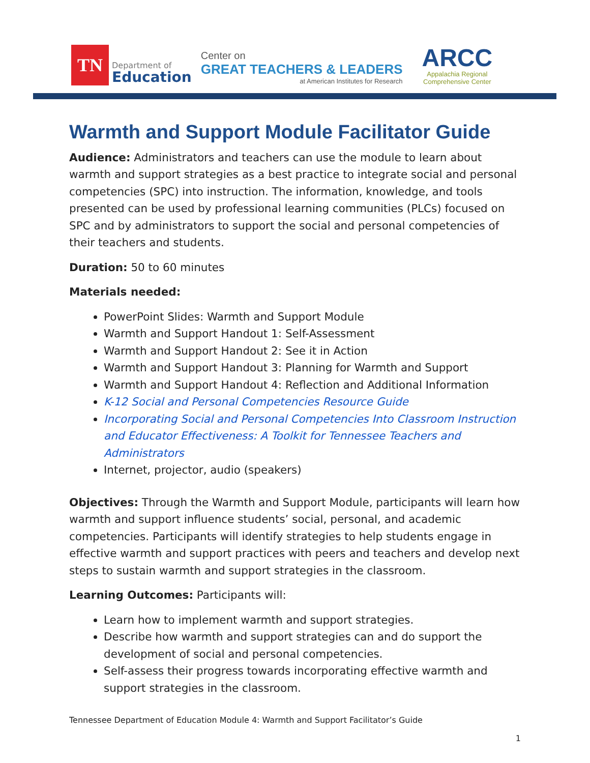TN
Department of
Education
Center on
GREAT TEACHERS & LEADERS
at American Institutes for Research
ARCC
Appalachia Regional
Comprehensive Center
Warmth and Support Module Facilitator Guide
Audience: Administrators and teachers can use the module to learn about warmth and support strategies as a best practice to integrate social and personal competencies (SPC) into instruction. The information, knowledge, and tools presented can be used by professional learning communities (PLCs) focused on SPC and by administrators to support the social and personal competencies of their teachers and students.
Duration: 50 to 60 minutes
Materials needed:
PowerPoint Slides: Warmth and Support Module
Warmth and Support Handout 1: Self-Assessment
Warmth and Support Handout 2: See it in Action
Warmth and Support Handout 3: Planning for Warmth and Support
Warmth and Support Handout 4: Reflection and Additional Information
K-12 Social and Personal Competencies Resource Guide
Incorporating Social and Personal Competencies Into Classroom Instruction and Educator Effectiveness: A Toolkit for Tennessee Teachers and Administrators
Internet, projector, audio (speakers)
Objectives: Through the Warmth and Support Module, participants will learn how warmth and support influence students’ social, personal, and academic competencies. Participants will identify strategies to help students engage in effective warmth and support practices with peers and teachers and develop next steps to sustain warmth and support strategies in the classroom.
Learning Outcomes: Participants will:
Learn how to implement warmth and support strategies.
Describe how warmth and support strategies can and do support the development of social and personal competencies.
Self-assess their progress towards incorporating effective warmth and support strategies in the classroom.
Tennessee Department of Education Module 4: Warmth and Support Facilitator’s Guide
1